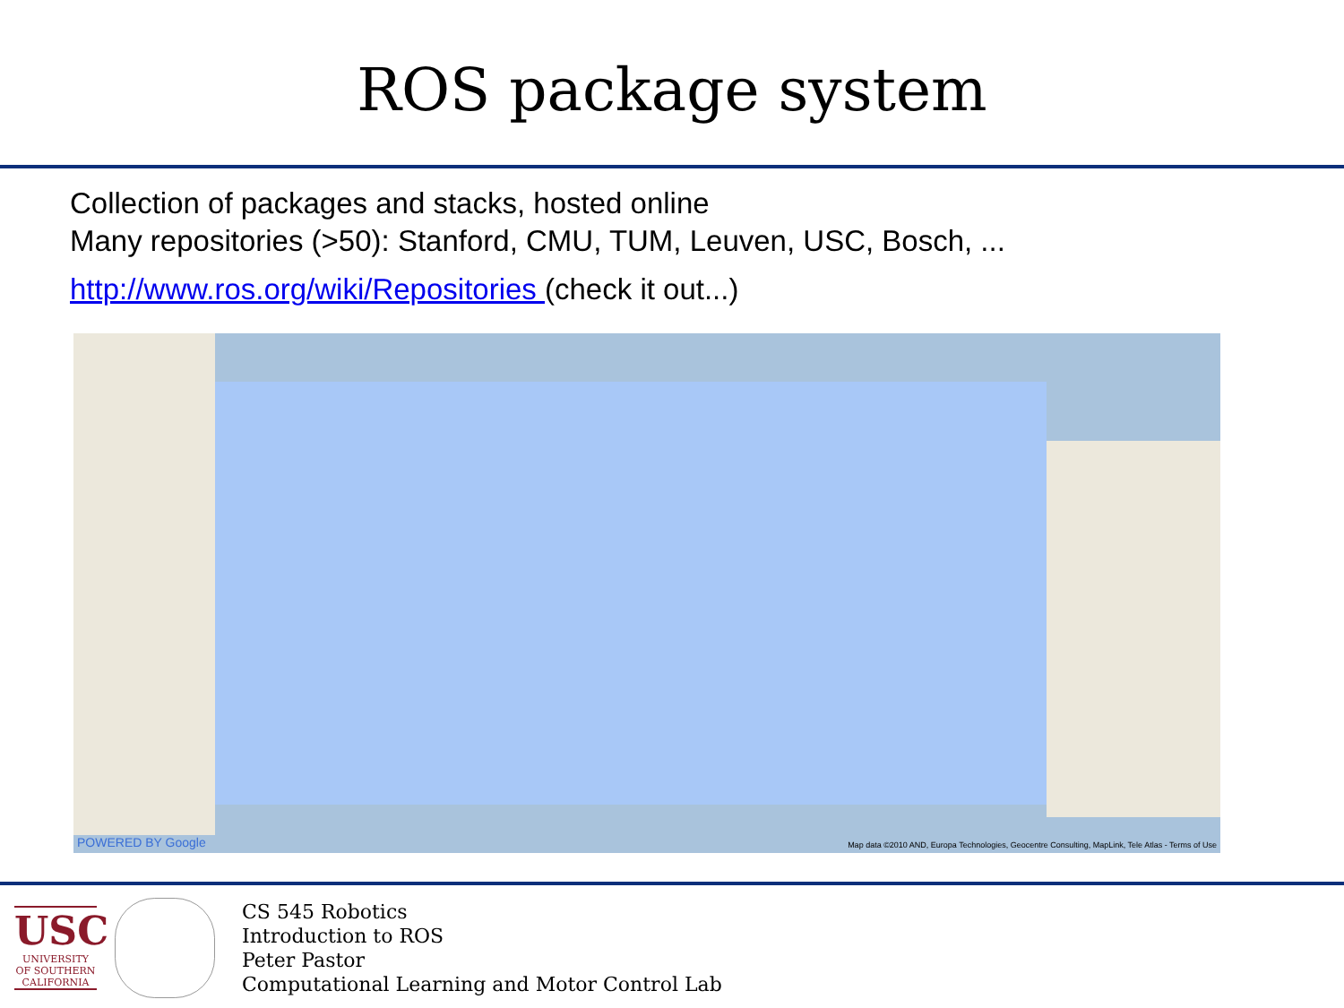ROS package system
Collection of packages and stacks, hosted online
Many repositories (>50): Stanford, CMU, TUM, Leuven, USC, Bosch, ...
http://www.ros.org/wiki/Repositories (check it out...)
POWERED BY Google
Map data ©2010 AND, Europa Technologies, Geocentre Consulting, MapLink, Tele Atlas - Terms of Use
USC
UNIVERSITY
OF SOUTHERN
CALIFORNIA
CS 545 Robotics
Introduction to ROS
Peter Pastor
Computational Learning and Motor Control Lab